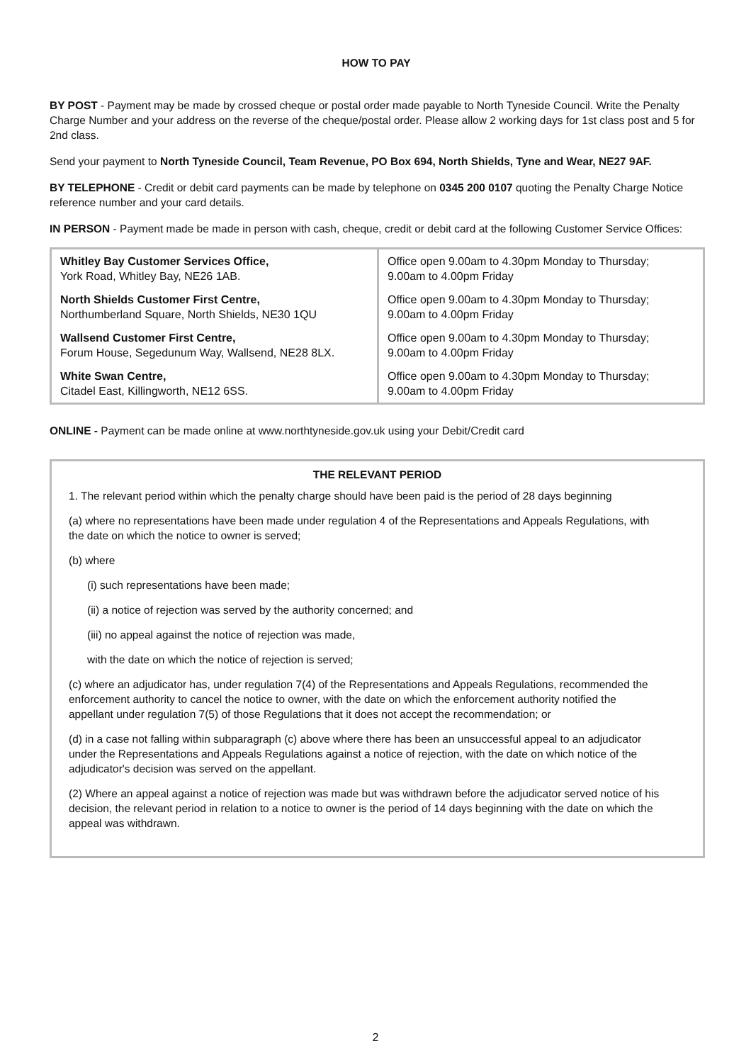HOW TO PAY
BY POST - Payment may be made by crossed cheque or postal order made payable to North Tyneside Council. Write the Penalty Charge Number and your address on the reverse of the cheque/postal order. Please allow 2 working days for 1st class post and 5 for 2nd class.
Send your payment to North Tyneside Council, Team Revenue, PO Box 694, North Shields, Tyne and Wear, NE27 9AF.
BY TELEPHONE - Credit or debit card payments can be made by telephone on 0345 200 0107 quoting the Penalty Charge Notice reference number and your card details.
IN PERSON - Payment made be made in person with cash, cheque, credit or debit card at the following Customer Service Offices:
| Whitley Bay Customer Services Office, York Road, Whitley Bay, NE26 1AB. | Office open 9.00am to 4.30pm Monday to Thursday; 9.00am to 4.00pm Friday |
| North Shields Customer First Centre, Northumberland Square, North Shields, NE30 1QU | Office open 9.00am to 4.30pm Monday to Thursday; 9.00am to 4.00pm Friday |
| Wallsend Customer First Centre, Forum House, Segedunum Way, Wallsend, NE28 8LX. | Office open 9.00am to 4.30pm Monday to Thursday; 9.00am to 4.00pm Friday |
| White Swan Centre, Citadel East, Killingworth, NE12 6SS. | Office open 9.00am to 4.30pm Monday to Thursday; 9.00am to 4.00pm Friday |
ONLINE - Payment can be made online at www.northtyneside.gov.uk using your Debit/Credit card
THE RELEVANT PERIOD
1. The relevant period within which the penalty charge should have been paid is the period of 28 days beginning
(a) where no representations have been made under regulation 4 of the Representations and Appeals Regulations, with the date on which the notice to owner is served;
(b) where
(i) such representations have been made;
(ii) a notice of rejection was served by the authority concerned; and
(iii) no appeal against the notice of rejection was made,
with the date on which the notice of rejection is served;
(c) where an adjudicator has, under regulation 7(4) of the Representations and Appeals Regulations, recommended the enforcement authority to cancel the notice to owner, with the date on which the enforcement authority notified the appellant under regulation 7(5) of those Regulations that it does not accept the recommendation; or
(d) in a case not falling within subparagraph (c) above where there has been an unsuccessful appeal to an adjudicator under the Representations and Appeals Regulations against a notice of rejection, with the date on which notice of the adjudicator's decision was served on the appellant.
(2) Where an appeal against a notice of rejection was made but was withdrawn before the adjudicator served notice of his decision, the relevant period in relation to a notice to owner is the period of 14 days beginning with the date on which the appeal was withdrawn.
2